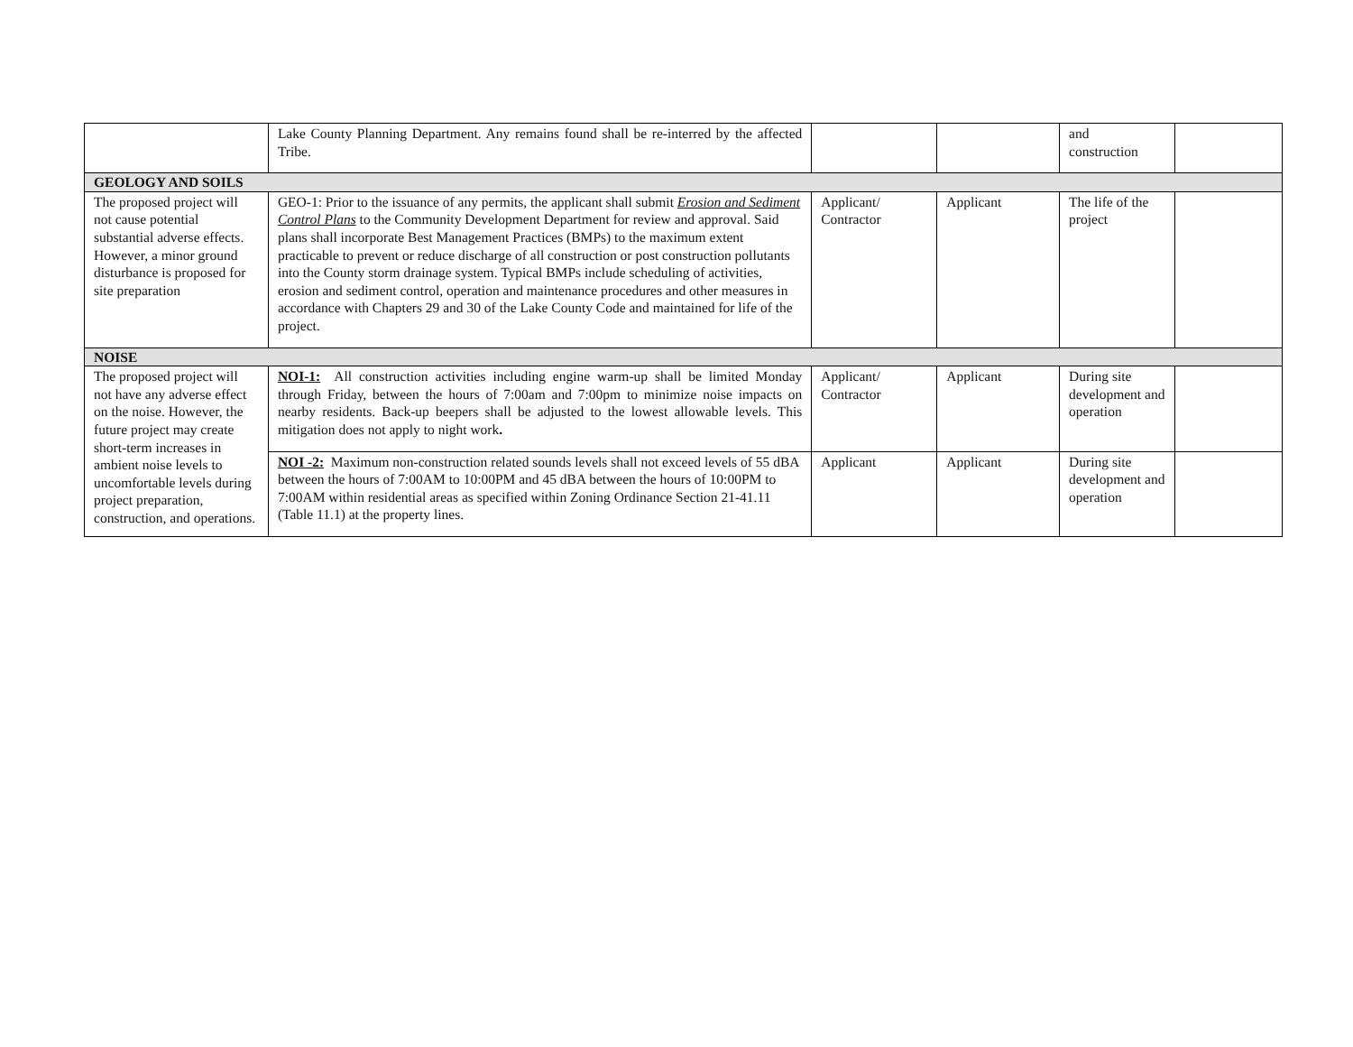| | Lake County Planning Department. Any remains found shall be re-interred by the affected Tribe. | | | and construction | |
| GEOLOGY AND SOILS | | | | | |
| The proposed project will not cause potential substantial adverse effects. However, a minor ground disturbance is proposed for site preparation | GEO-1: Prior to the issuance of any permits, the applicant shall submit Erosion and Sediment Control Plans to the Community Development Department for review and approval. Said plans shall incorporate Best Management Practices (BMPs) to the maximum extent practicable to prevent or reduce discharge of all construction or post construction pollutants into the County storm drainage system. Typical BMPs include scheduling of activities, erosion and sediment control, operation and maintenance procedures and other measures in accordance with Chapters 29 and 30 of the Lake County Code and maintained for life of the project. | Applicant/ Contractor | Applicant | The life of the project | |
| NOISE | | | | | |
| The proposed project will not have any adverse effect on the noise. However, the future project may create short-term increases in ambient noise levels to uncomfortable levels during project preparation, construction, and operations. | NOI-1: All construction activities including engine warm-up shall be limited Monday through Friday, between the hours of 7:00am and 7:00pm to minimize noise impacts on nearby residents. Back-up beepers shall be adjusted to the lowest allowable levels. This mitigation does not apply to night work . | Applicant/ Contractor | Applicant | During site development and operation | |
| | NOI -2: Maximum non-construction related sounds levels shall not exceed levels of 55 dBA between the hours of 7:00AM to 10:00PM and 45 dBA between the hours of 10:00PM to 7:00AM within residential areas as specified within Zoning Ordinance Section 21-41.11 (Table 11.1) at the property lines. | Applicant | Applicant | During site development and operation | |